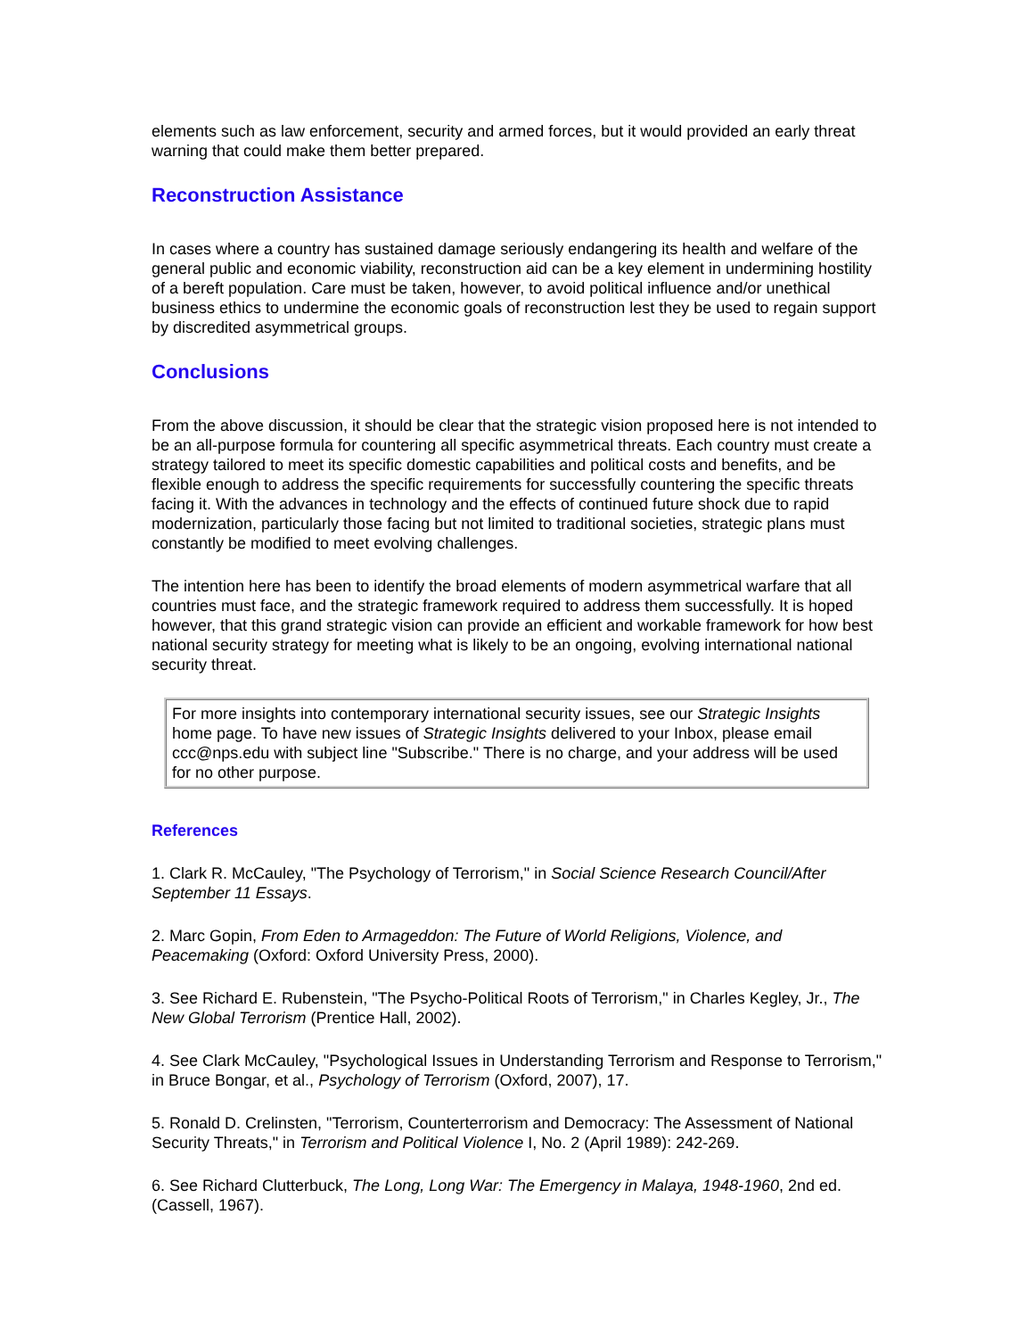elements such as law enforcement, security and armed forces, but it would provided an early threat warning that could make them better prepared.
Reconstruction Assistance
In cases where a country has sustained damage seriously endangering its health and welfare of the general public and economic viability, reconstruction aid can be a key element in undermining hostility of a bereft population. Care must be taken, however, to avoid political influence and/or unethical business ethics to undermine the economic goals of reconstruction lest they be used to regain support by discredited asymmetrical groups.
Conclusions
From the above discussion, it should be clear that the strategic vision proposed here is not intended to be an all-purpose formula for countering all specific asymmetrical threats. Each country must create a strategy tailored to meet its specific domestic capabilities and political costs and benefits, and be flexible enough to address the specific requirements for successfully countering the specific threats facing it. With the advances in technology and the effects of continued future shock due to rapid modernization, particularly those facing but not limited to traditional societies, strategic plans must constantly be modified to meet evolving challenges.
The intention here has been to identify the broad elements of modern asymmetrical warfare that all countries must face, and the strategic framework required to address them successfully. It is hoped however, that this grand strategic vision can provide an efficient and workable framework for how best national security strategy for meeting what is likely to be an ongoing, evolving international national security threat.
For more insights into contemporary international security issues, see our Strategic Insights home page. To have new issues of Strategic Insights delivered to your Inbox, please email ccc@nps.edu with subject line "Subscribe." There is no charge, and your address will be used for no other purpose.
References
1. Clark R. McCauley, "The Psychology of Terrorism," in Social Science Research Council/After September 11 Essays.
2. Marc Gopin, From Eden to Armageddon: The Future of World Religions, Violence, and Peacemaking (Oxford: Oxford University Press, 2000).
3. See Richard E. Rubenstein, "The Psycho-Political Roots of Terrorism," in Charles Kegley, Jr., The New Global Terrorism (Prentice Hall, 2002).
4. See Clark McCauley, "Psychological Issues in Understanding Terrorism and Response to Terrorism," in Bruce Bongar, et al., Psychology of Terrorism (Oxford, 2007), 17.
5. Ronald D. Crelinsten, "Terrorism, Counterterrorism and Democracy: The Assessment of National Security Threats," in Terrorism and Political Violence I, No. 2 (April 1989): 242-269.
6. See Richard Clutterbuck, The Long, Long War: The Emergency in Malaya, 1948-1960, 2nd ed. (Cassell, 1967).